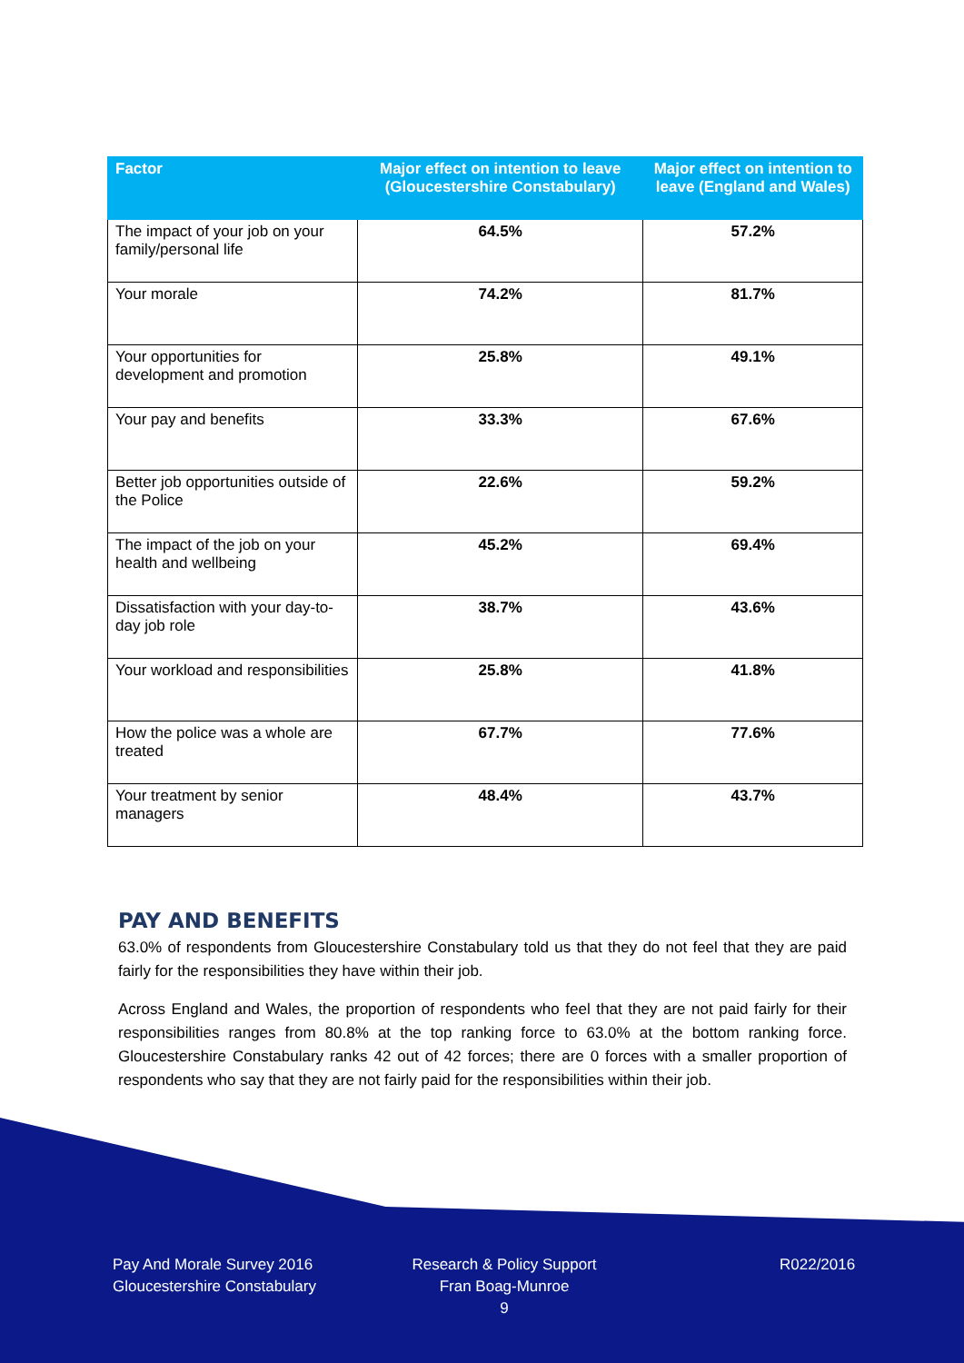| Factor | Major effect on intention to leave (Gloucestershire Constabulary) | Major effect on intention to leave (England and Wales) |
| --- | --- | --- |
| The impact of your job on your family/personal life | 64.5% | 57.2% |
| Your morale | 74.2% | 81.7% |
| Your opportunities for development and promotion | 25.8% | 49.1% |
| Your pay and benefits | 33.3% | 67.6% |
| Better job opportunities outside of the Police | 22.6% | 59.2% |
| The impact of the job on your health and wellbeing | 45.2% | 69.4% |
| Dissatisfaction with your day-to-day job role | 38.7% | 43.6% |
| Your workload and responsibilities | 25.8% | 41.8% |
| How the police was a whole are treated | 67.7% | 77.6% |
| Your treatment by senior managers | 48.4% | 43.7% |
PAY AND BENEFITS
63.0% of respondents from Gloucestershire Constabulary told us that they do not feel that they are paid fairly for the responsibilities they have within their job.
Across England and Wales, the proportion of respondents who feel that they are not paid fairly for their responsibilities ranges from 80.8% at the top ranking force to 63.0% at the bottom ranking force. Gloucestershire Constabulary ranks 42 out of 42 forces; there are 0 forces with a smaller proportion of respondents who say that they are not fairly paid for the responsibilities within their job.
Pay And Morale Survey 2016
Gloucestershire Constabulary
Research & Policy Support
Fran Boag-Munroe
9
R022/2016